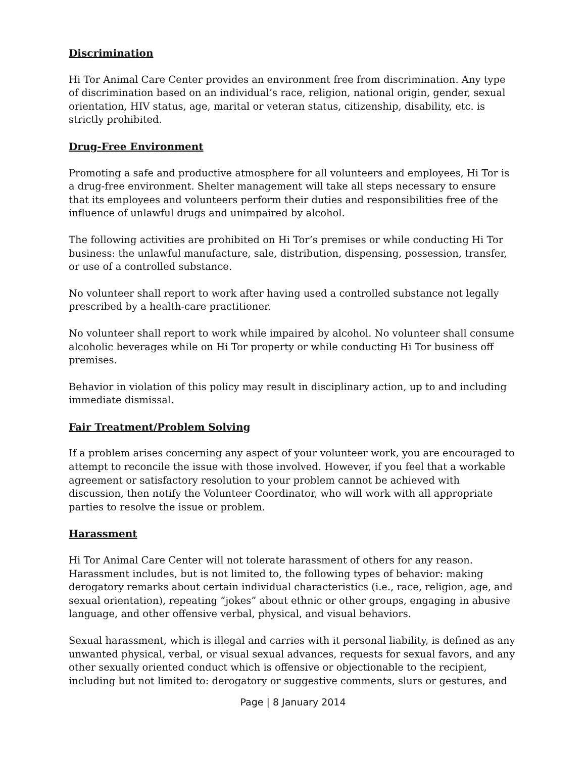Discrimination
Hi Tor Animal Care Center provides an environment free from discrimination. Any type of discrimination based on an individual’s race, religion, national origin, gender, sexual orientation, HIV status, age, marital or veteran status, citizenship, disability, etc. is strictly prohibited.
Drug-Free Environment
Promoting a safe and productive atmosphere for all volunteers and employees, Hi Tor is a drug-free environment. Shelter management will take all steps necessary to ensure that its employees and volunteers perform their duties and responsibilities free of the influence of unlawful drugs and unimpaired by alcohol.
The following activities are prohibited on Hi Tor’s premises or while conducting Hi Tor business: the unlawful manufacture, sale, distribution, dispensing, possession, transfer, or use of a controlled substance.
No volunteer shall report to work after having used a controlled substance not legally prescribed by a health-care practitioner.
No volunteer shall report to work while impaired by alcohol. No volunteer shall consume alcoholic beverages while on Hi Tor property or while conducting Hi Tor business off premises.
Behavior in violation of this policy may result in disciplinary action, up to and including immediate dismissal.
Fair Treatment/Problem Solving
If a problem arises concerning any aspect of your volunteer work, you are encouraged to attempt to reconcile the issue with those involved. However, if you feel that a workable agreement or satisfactory resolution to your problem cannot be achieved with discussion, then notify the Volunteer Coordinator, who will work with all appropriate parties to resolve the issue or problem.
Harassment
Hi Tor Animal Care Center will not tolerate harassment of others for any reason. Harassment includes, but is not limited to, the following types of behavior: making derogatory remarks about certain individual characteristics (i.e., race, religion, age, and sexual orientation), repeating “jokes” about ethnic or other groups, engaging in abusive language, and other offensive verbal, physical, and visual behaviors.
Sexual harassment, which is illegal and carries with it personal liability, is defined as any unwanted physical, verbal, or visual sexual advances, requests for sexual favors, and any other sexually oriented conduct which is offensive or objectionable to the recipient, including but not limited to: derogatory or suggestive comments, slurs or gestures, and
Page | 8 January 2014